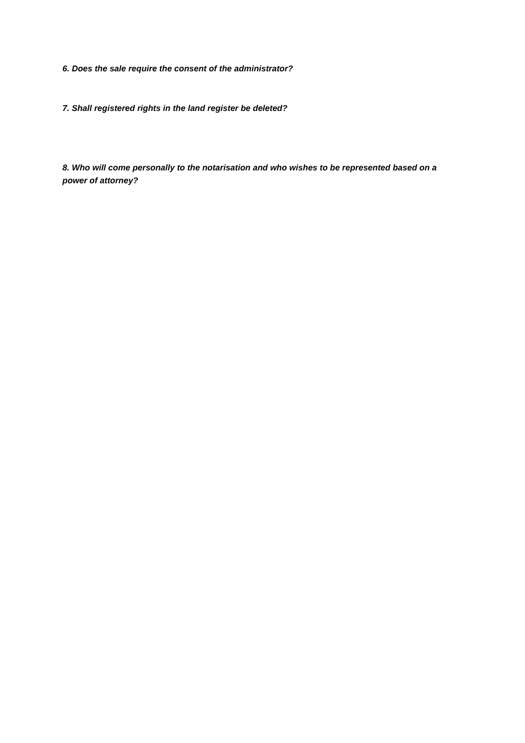6. Does the sale require the consent of the administrator?
7. Shall registered rights in the land register be deleted?
8. Who will come personally to the notarisation and who wishes to be represented based on a power of attorney?